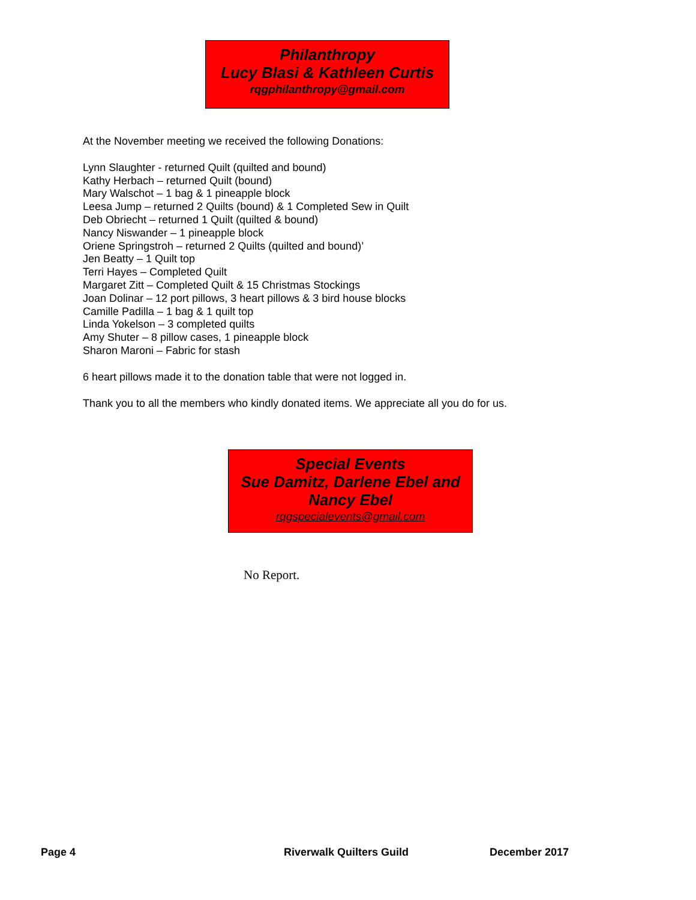Philanthropy
Lucy Blasi & Kathleen Curtis
rqgphilanthropy@gmail.com
At the November meeting we received the following Donations:
Lynn Slaughter - returned Quilt (quilted and bound)
Kathy Herbach – returned Quilt (bound)
Mary Walschot – 1 bag & 1 pineapple block
Leesa Jump – returned 2 Quilts (bound) & 1 Completed Sew in Quilt
Deb Obriecht – returned 1 Quilt (quilted & bound)
Nancy Niswander – 1 pineapple block
Oriene Springstroh – returned 2 Quilts (quilted and bound)’
Jen Beatty – 1 Quilt top
Terri Hayes – Completed Quilt
Margaret Zitt – Completed Quilt & 15 Christmas Stockings
Joan Dolinar – 12 port pillows, 3 heart pillows & 3 bird house blocks
Camille Padilla – 1 bag & 1 quilt top
Linda Yokelson – 3 completed quilts
Amy Shuter – 8 pillow cases, 1 pineapple block
Sharon Maroni – Fabric for stash
6 heart pillows made it to the donation table that were not logged in.
Thank you to all the members who kindly donated items. We appreciate all you do for us.
Special Events
Sue Damitz, Darlene Ebel and
Nancy Ebel
rqgspecialevents@gmail.com
No Report.
Page 4 Riverwalk Quilters Guild December 2017